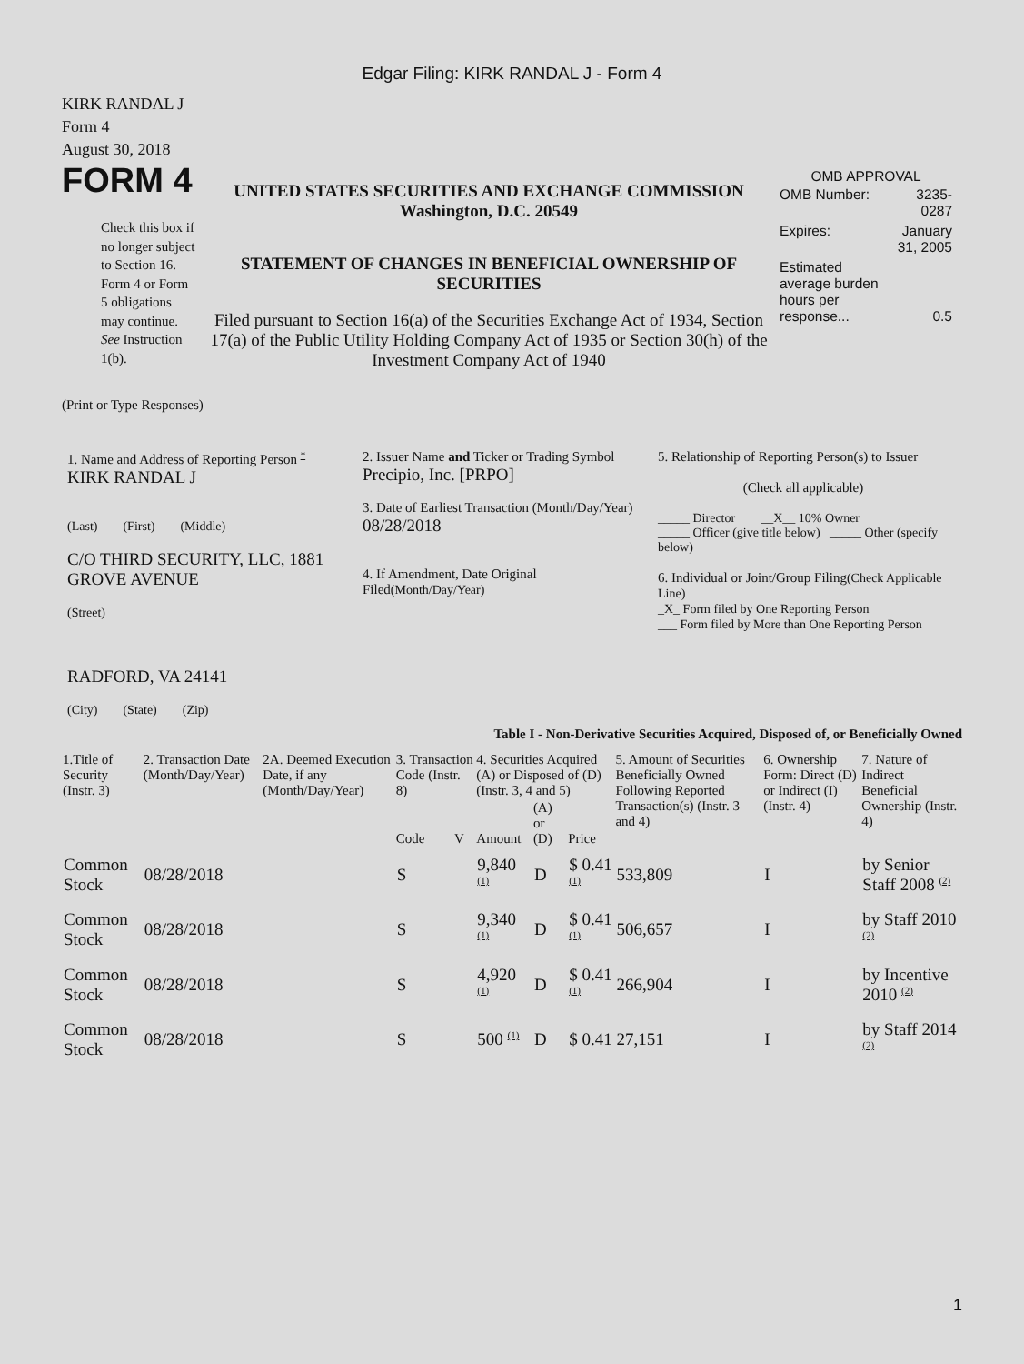Edgar Filing: KIRK RANDAL J - Form 4
KIRK RANDAL J
Form 4
August 30, 2018
FORM 4
Check this box if no longer subject to Section 16. Form 4 or Form 5 obligations may continue. See Instruction 1(b).
UNITED STATES SECURITIES AND EXCHANGE COMMISSION
Washington, D.C. 20549
STATEMENT OF CHANGES IN BENEFICIAL OWNERSHIP OF SECURITIES
Filed pursuant to Section 16(a) of the Securities Exchange Act of 1934, Section 17(a) of the Public Utility Holding Company Act of 1935 or Section 30(h) of the Investment Company Act of 1940
OMB APPROVAL
| OMB Number: | 3235-0287 |
| Expires: | January 31, 2005 |
| Estimated average burden hours per response... | 0.5 |
(Print or Type Responses)
1. Name and Address of Reporting Person <sup>*</sup>
KIRK RANDAL J
(Last) (First) (Middle)
C/O THIRD SECURITY, LLC, 1881 GROVE AVENUE
(Street)
RADFORD, VA 24141
(City) (State) (Zip)
2. Issuer Name and Ticker or Trading Symbol
Precipio, Inc. [PRPO]
3. Date of Earliest Transaction (Month/Day/Year)
08/28/2018
4. If Amendment, Date Original Filed(Month/Day/Year)
5. Relationship of Reporting Person(s) to Issuer
(Check all applicable)
_____ Director __X__ 10% Owner
_____ Officer (give title below) _____ Other (specify below)
6. Individual or Joint/Group Filing(Check Applicable Line)
_X_ Form filed by One Reporting Person
___ Form filed by More than One Reporting Person
Table I - Non-Derivative Securities Acquired, Disposed of, or Beneficially Owned
| 1.Title of Security (Instr. 3) | 2. Transaction Date (Month/Day/Year) | 2A. Deemed Execution Date, if any (Month/Day/Year) | 3. Transaction Code (Instr. 8) | | 4. Securities Acquired (A) or Disposed of (D) (Instr. 3, 4 and 5) | | | 5. Amount of Securities Beneficially Owned Following Reported Transaction(s) (Instr. 3 and 4) | 6. Ownership Form: Direct (D) or Indirect (I) (Instr. 4) | 7. Nature of Indirect Beneficial Ownership (Instr. 4) |
| --- | --- | --- | --- | --- | --- | --- | --- | --- | --- | --- |
| | | | Code | V | Amount | (A) or (D) | Price | | | |
| Common Stock | 08/28/2018 | | S | | 9,840 <sup>(1)</sup> | D | $ 0.41 <sup>(1)</sup> | 533,809 | I | by Senior Staff 2008 <sup>(2)</sup> |
| Common Stock | 08/28/2018 | | S | | 9,340 <sup>(1)</sup> | D | $ 0.41 <sup>(1)</sup> | 506,657 | I | by Staff 2010 <sup>(2)</sup> |
| Common Stock | 08/28/2018 | | S | | 4,920 <sup>(1)</sup> | D | $ 0.41 <sup>(1)</sup> | 266,904 | I | by Incentive 2010 <sup>(2)</sup> |
| Common Stock | 08/28/2018 | | S | | 500 <sup>(1)</sup> | D | $ 0.41 | 27,151 | I | by Staff 2014 <sup>(2)</sup> |
1